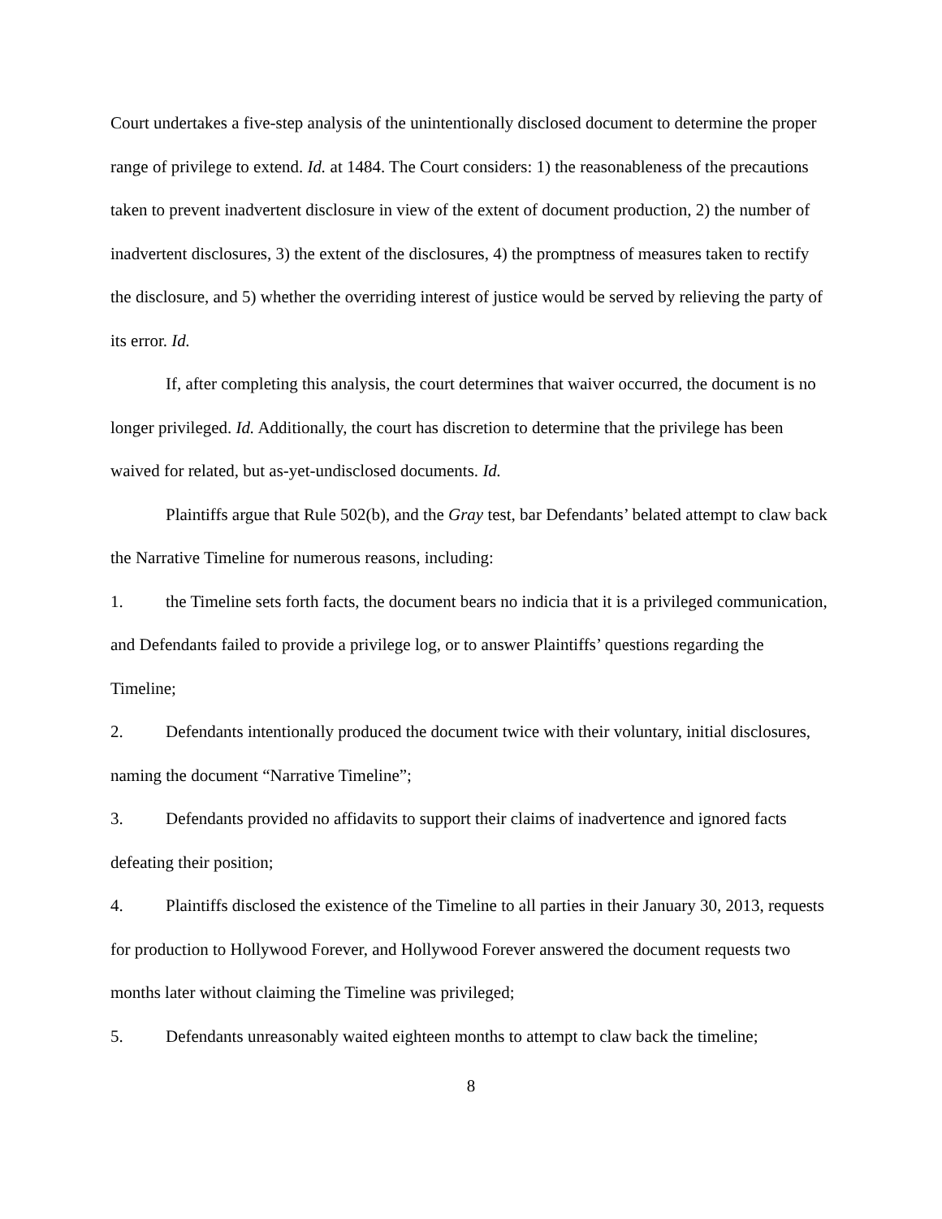Court undertakes a five-step analysis of the unintentionally disclosed document to determine the proper range of privilege to extend. Id. at 1484. The Court considers: 1) the reasonableness of the precautions taken to prevent inadvertent disclosure in view of the extent of document production, 2) the number of inadvertent disclosures, 3) the extent of the disclosures, 4) the promptness of measures taken to rectify the disclosure, and 5) whether the overriding interest of justice would be served by relieving the party of its error. Id.
If, after completing this analysis, the court determines that waiver occurred, the document is no longer privileged. Id. Additionally, the court has discretion to determine that the privilege has been waived for related, but as-yet-undisclosed documents. Id.
Plaintiffs argue that Rule 502(b), and the Gray test, bar Defendants’ belated attempt to claw back the Narrative Timeline for numerous reasons, including:
1. the Timeline sets forth facts, the document bears no indicia that it is a privileged communication, and Defendants failed to provide a privilege log, or to answer Plaintiffs’ questions regarding the Timeline;
2. Defendants intentionally produced the document twice with their voluntary, initial disclosures, naming the document “Narrative Timeline”;
3. Defendants provided no affidavits to support their claims of inadvertence and ignored facts defeating their position;
4. Plaintiffs disclosed the existence of the Timeline to all parties in their January 30, 2013, requests for production to Hollywood Forever, and Hollywood Forever answered the document requests two months later without claiming the Timeline was privileged;
5. Defendants unreasonably waited eighteen months to attempt to claw back the timeline;
8